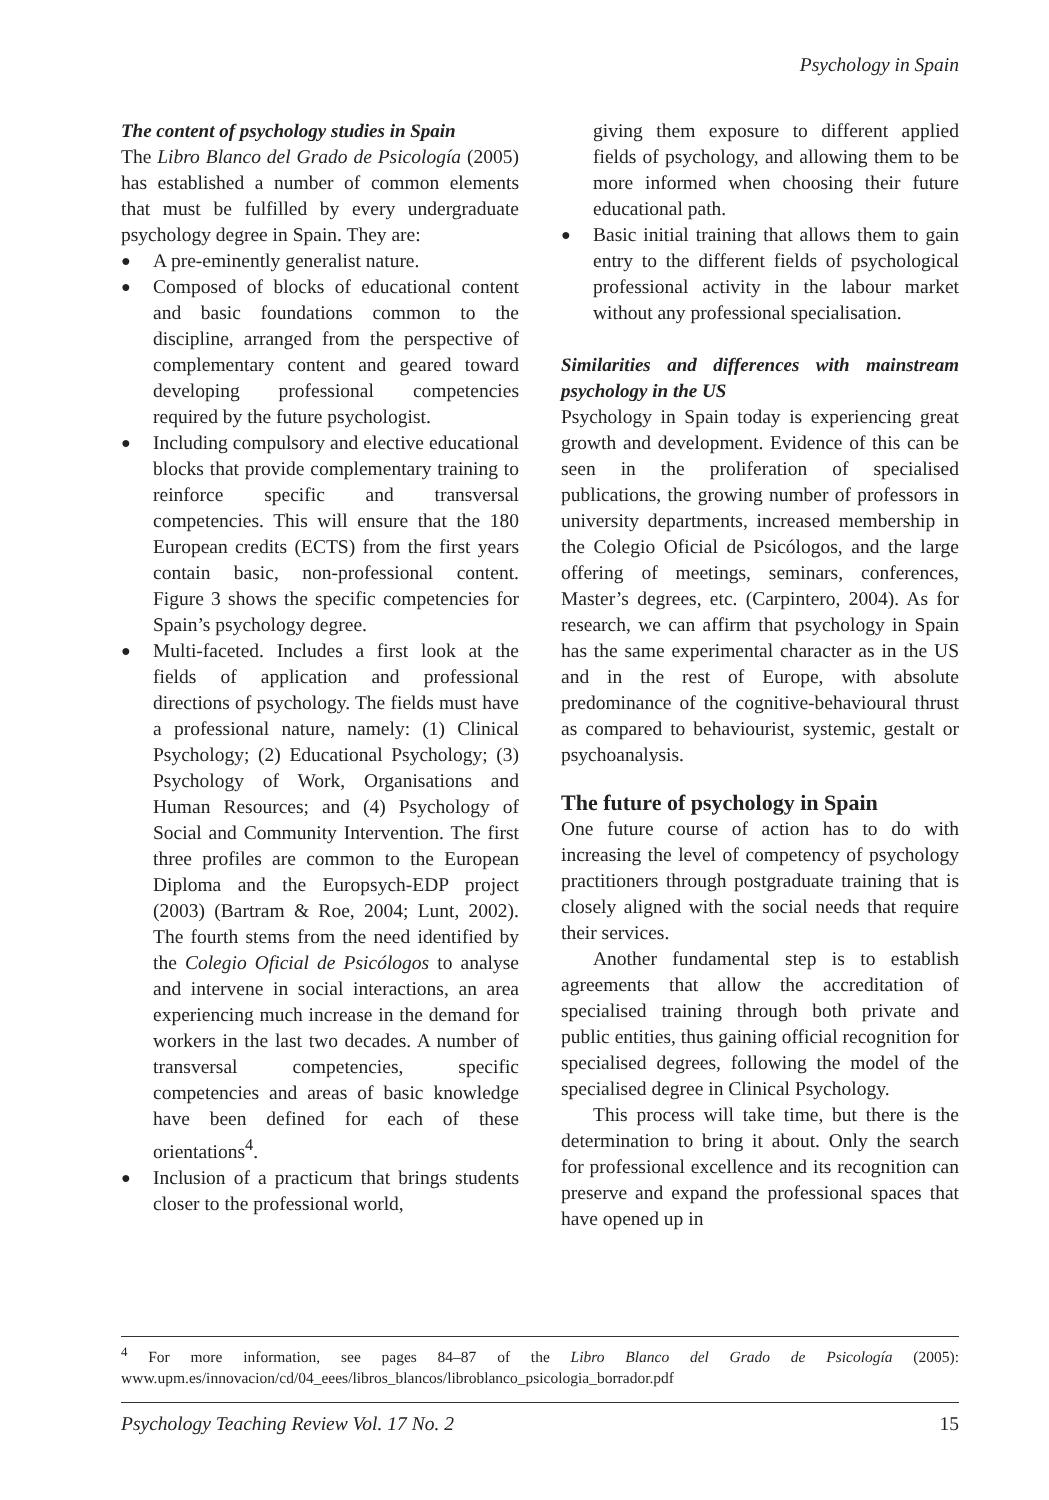Psychology in Spain
The content of psychology studies in Spain
The Libro Blanco del Grado de Psicología (2005) has established a number of common elements that must be fulfilled by every undergraduate psychology degree in Spain. They are:
A pre-eminently generalist nature.
Composed of blocks of educational content and basic foundations common to the discipline, arranged from the perspective of complementary content and geared toward developing professional competencies required by the future psychologist.
Including compulsory and elective educational blocks that provide complementary training to reinforce specific and transversal competencies. This will ensure that the 180 European credits (ECTS) from the first years contain basic, non-professional content. Figure 3 shows the specific competencies for Spain’s psychology degree.
Multi-faceted. Includes a first look at the fields of application and professional directions of psychology. The fields must have a professional nature, namely: (1) Clinical Psychology; (2) Educational Psychology; (3) Psychology of Work, Organisations and Human Resources; and (4) Psychology of Social and Community Intervention. The first three profiles are common to the European Diploma and the Europsych-EDP project (2003) (Bartram & Roe, 2004; Lunt, 2002). The fourth stems from the need identified by the Colegio Oficial de Psicólogos to analyse and intervene in social interactions, an area experiencing much increase in the demand for workers in the last two decades. A number of transversal competencies, specific competencies and areas of basic knowledge have been defined for each of these orientations<sup>4</sup>.
Inclusion of a practicum that brings students closer to the professional world,
giving them exposure to different applied fields of psychology, and allowing them to be more informed when choosing their future educational path.
Basic initial training that allows them to gain entry to the different fields of psychological professional activity in the labour market without any professional specialisation.
Similarities and differences with mainstream psychology in the US
Psychology in Spain today is experiencing great growth and development. Evidence of this can be seen in the proliferation of specialised publications, the growing number of professors in university departments, increased membership in the Colegio Oficial de Psicólogos, and the large offering of meetings, seminars, conferences, Master’s degrees, etc. (Carpintero, 2004). As for research, we can affirm that psychology in Spain has the same experimental character as in the US and in the rest of Europe, with absolute predominance of the cognitive-behavioural thrust as compared to behaviourist, systemic, gestalt or psychoanalysis.
The future of psychology in Spain
One future course of action has to do with increasing the level of competency of psychology practitioners through postgraduate training that is closely aligned with the social needs that require their services.
Another fundamental step is to establish agreements that allow the accreditation of specialised training through both private and public entities, thus gaining official recognition for specialised degrees, following the model of the specialised degree in Clinical Psychology.
This process will take time, but there is the determination to bring it about. Only the search for professional excellence and its recognition can preserve and expand the professional spaces that have opened up in
<sup>4</sup> For more information, see pages 84–87 of the Libro Blanco del Grado de Psicología (2005): www.upm.es/innovacion/cd/04_eees/libros_blancos/libroblanco_psicologia_borrador.pdf
Psychology Teaching Review Vol. 17 No. 2 15